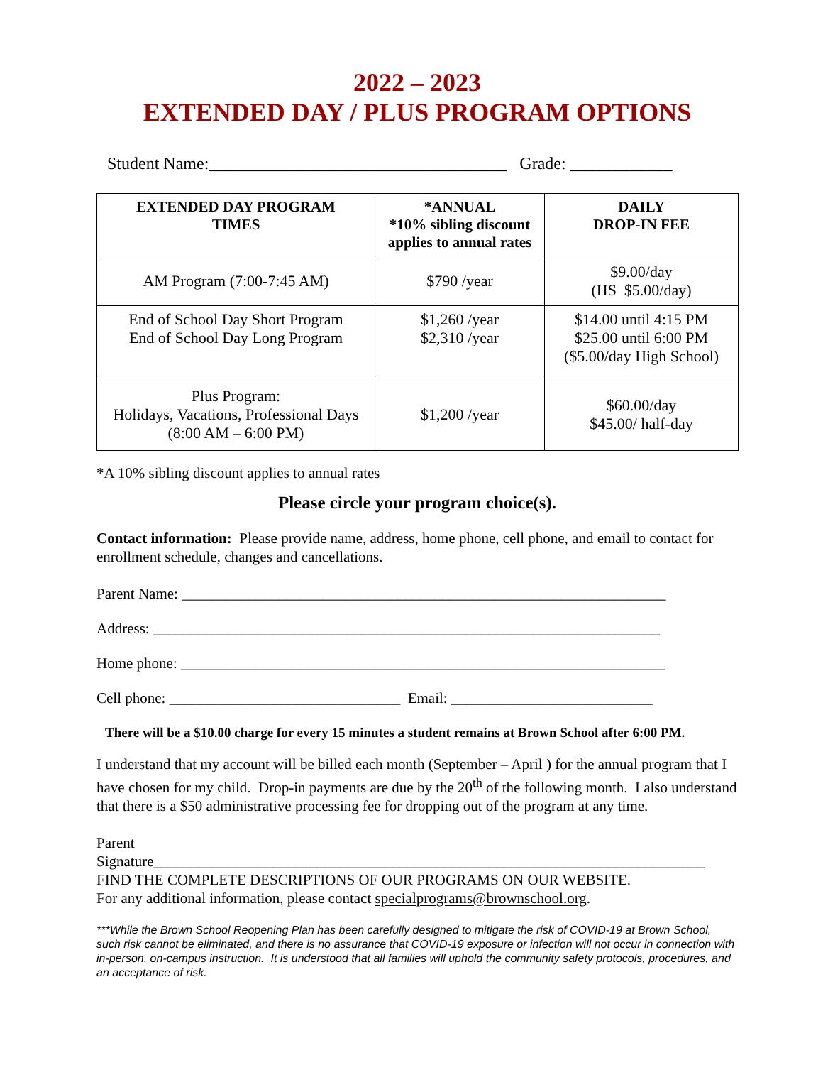2022 – 2023
EXTENDED DAY / PLUS PROGRAM OPTIONS
Student Name:___________________________________ Grade: ____________
| EXTENDED DAY PROGRAM TIMES | *ANNUAL *10% sibling discount applies to annual rates | DAILY DROP-IN FEE |
| --- | --- | --- |
| AM Program (7:00-7:45 AM) | $790 /year | $9.00/day (HS $5.00/day) |
| End of School Day Short Program End of School Day Long Program | $1,260 /year $2,310 /year | $14.00 until 4:15 PM $25.00 until 6:00 PM ($5.00/day High School) |
| Plus Program: Holidays, Vacations, Professional Days (8:00 AM – 6:00 PM) | $1,200 /year | $60.00/day $45.00/ half-day |
*A 10% sibling discount applies to annual rates
Please circle your program choice(s).
Contact information: Please provide name, address, home phone, cell phone, and email to contact for enrollment schedule, changes and cancellations.
Parent Name: _________________________________________________________________
Address: ____________________________________________________________________
Home phone: _________________________________________________________________
Cell phone: _______________________________ Email: ___________________________
There will be a $10.00 charge for every 15 minutes a student remains at Brown School after 6:00 PM.
I understand that my account will be billed each month (September – April ) for the annual program that I have chosen for my child. Drop-in payments are due by the 20<sup>th</sup> of the following month. I also understand that there is a $50 administrative processing fee for dropping out of the program at any time.
Parent
Signature__________________________________________________________________________
FIND THE COMPLETE DESCRIPTIONS OF OUR PROGRAMS ON OUR WEBSITE.
For any additional information, please contact specialprograms@brownschool.org.
***While the Brown School Reopening Plan has been carefully designed to mitigate the risk of COVID-19 at Brown School, such risk cannot be eliminated, and there is no assurance that COVID-19 exposure or infection will not occur in connection with in-person, on-campus instruction. It is understood that all families will uphold the community safety protocols, procedures, and an acceptance of risk.